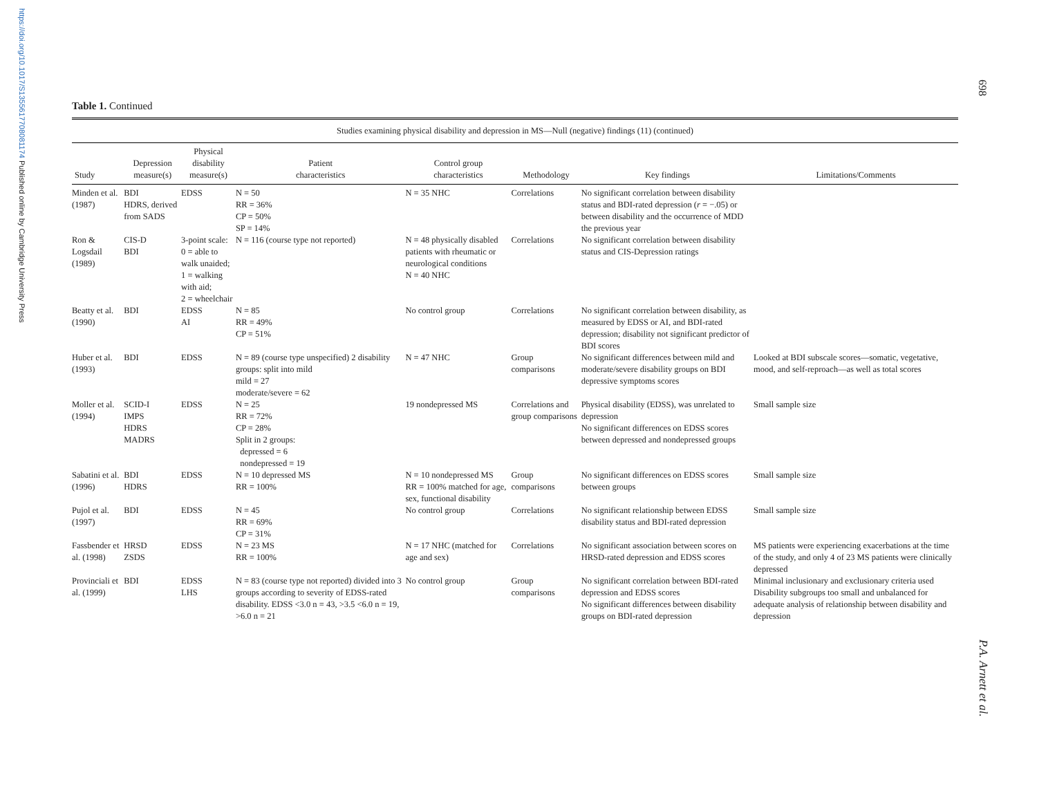https://doi.org/10.1017/S1355617708081174 Published online by Cambridge University Press
698
P.A. Arnett et al.
Table 1. Continued
| Studies examining physical disability and depression in MS—Null (negative) findings (11) (continued) | | | | | | | |
| --- | --- | --- | --- | --- | --- | --- | --- |
| Study | Depression measure(s) | Physical disability measure(s) | Patient characteristics | Control group characteristics | Methodology | Key findings | Limitations/Comments |
| Minden et al. (1987) | BDI HDRS, derived from SADS | EDSS | N = 50 RR = 36% CP = 50% SP = 14% | N = 35 NHC | Correlations | No significant correlation between disability status and BDI-rated depression ( r = −.05) or between disability and the occurrence of MDD the previous year | |
| Ron & Logsdail (1989) | CIS-D BDI | 3-point scale: 0 = able to walk unaided; 1 = walking with aid; 2 = wheelchair | N = 116 (course type not reported) | N = 48 physically disabled patients with rheumatic or neurological conditions N = 40 NHC | Correlations | No significant correlation between disability status and CIS-Depression ratings | |
| Beatty et al. (1990) | BDI | EDSS AI | N = 85 RR = 49% CP = 51% | No control group | Correlations | No significant correlation between disability, as measured by EDSS or AI, and BDI-rated depression; disability not significant predictor of BDI scores | |
| Huber et al. (1993) | BDI | EDSS | N = 89 (course type unspecified) 2 disability groups: split into mild mild = 27 moderate/severe = 62 | N = 47 NHC | Group comparisons | No significant differences between mild and moderate/severe disability groups on BDI depressive symptoms scores | Looked at BDI subscale scores—somatic, vegetative, mood, and self-reproach—as well as total scores |
| Moller et al. (1994) | SCID-I IMPS HDRS MADRS | EDSS | N = 25 RR = 72% CP = 28% Split in 2 groups: depressed = 6 nondepressed = 19 | 19 nondepressed MS | Correlations and group comparisons | Physical disability (EDSS), was unrelated to depression No significant differences on EDSS scores between depressed and nondepressed groups | Small sample size |
| Sabatini et al. (1996) | BDI HDRS | EDSS | N = 10 depressed MS RR = 100% | N = 10 nondepressed MS RR = 100% matched for age, sex, functional disability | Group comparisons | No significant differences on EDSS scores between groups | Small sample size |
| Pujol et al. (1997) | BDI | EDSS | N = 45 RR = 69% CP = 31% | No control group | Correlations | No significant relationship between EDSS disability status and BDI-rated depression | Small sample size |
| Fassbender et al. (1998) | HRSD ZSDS | EDSS | N = 23 MS RR = 100% | N = 17 NHC (matched for age and sex) | Correlations | No significant association between scores on HRSD-rated depression and EDSS scores | MS patients were experiencing exacerbations at the time of the study, and only 4 of 23 MS patients were clinically depressed |
| Provinciali et al. (1999) | BDI | EDSS LHS | N = 83 (course type not reported) divided into 3 groups according to severity of EDSS-rated disability. EDSS <3.0 n = 43, >3.5 <6.0 n = 19, >6.0 n = 21 | No control group | Group comparisons | No significant correlation between BDI-rated depression and EDSS scores No significant differences between disability groups on BDI-rated depression | Minimal inclusionary and exclusionary criteria used Disability subgroups too small and unbalanced for adequate analysis of relationship between disability and depression |